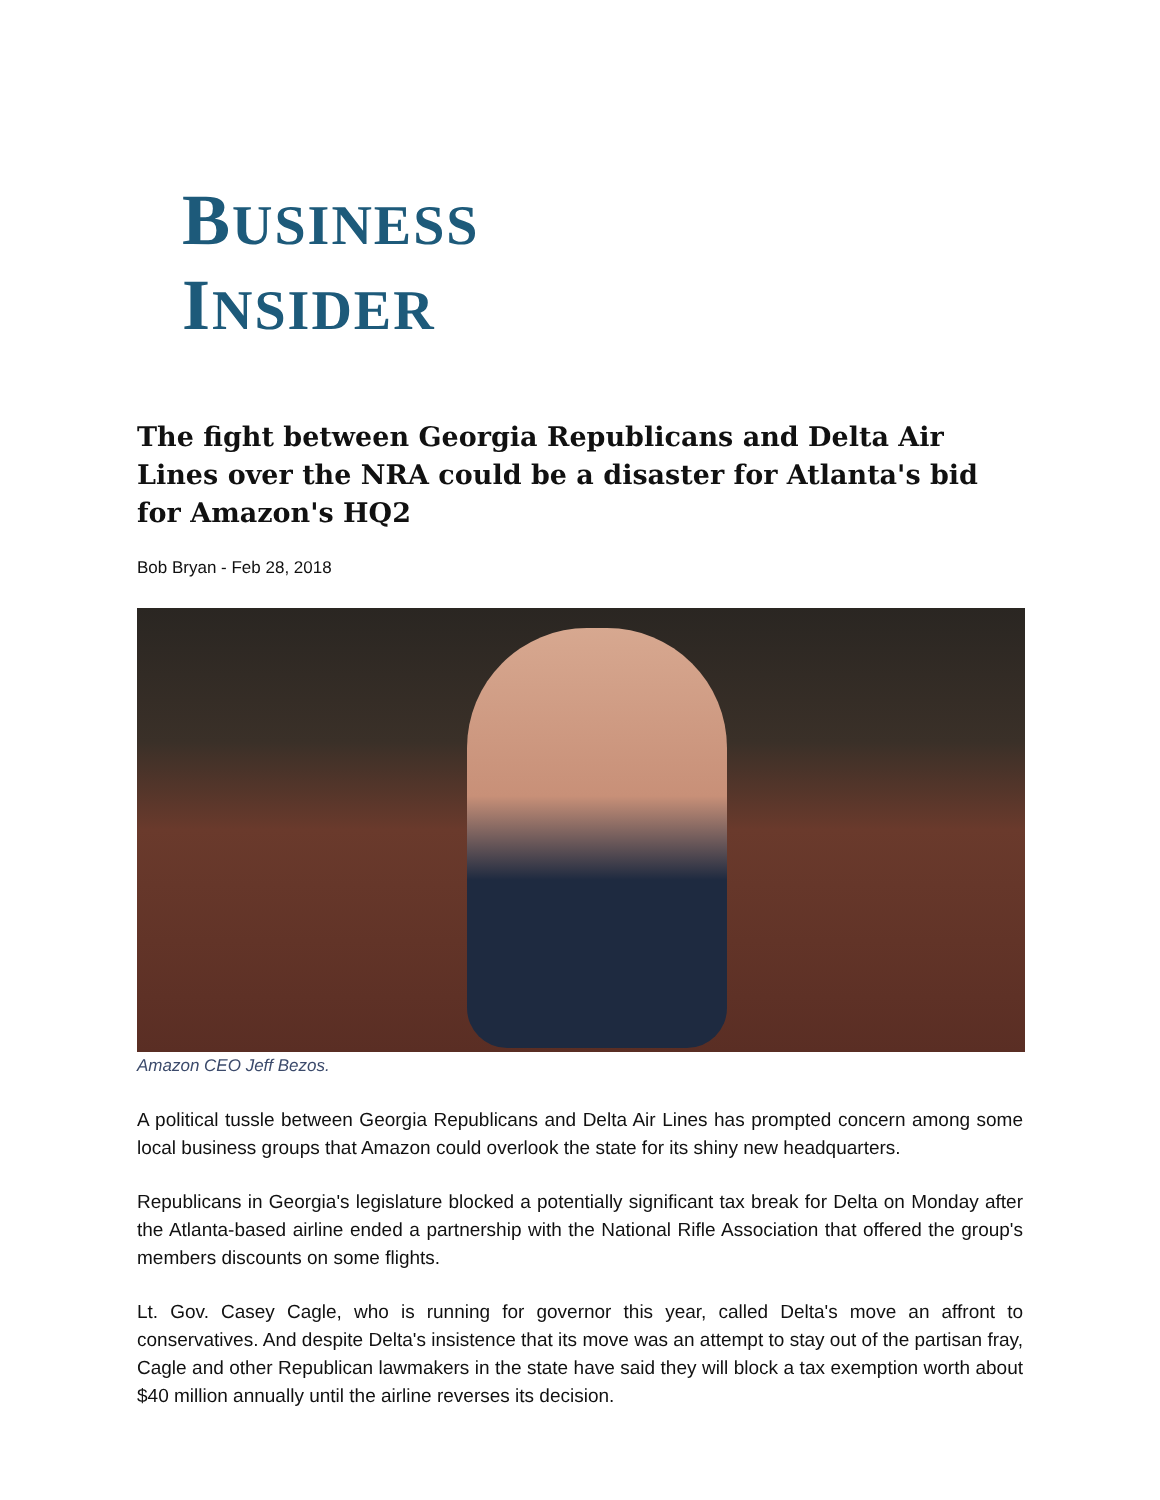BUSINESS
INSIDER
The fight between Georgia Republicans and Delta Air Lines over the NRA could be a disaster for Atlanta's bid for Amazon's HQ2
Bob Bryan - Feb 28, 2018
Amazon CEO Jeff Bezos.
A political tussle between Georgia Republicans and Delta Air Lines has prompted concern among some local business groups that Amazon could overlook the state for its shiny new headquarters.
Republicans in Georgia's legislature blocked a potentially significant tax break for Delta on Monday after the Atlanta-based airline ended a partnership with the National Rifle Association that offered the group's members discounts on some flights.
Lt. Gov. Casey Cagle, who is running for governor this year, called Delta's move an affront to conservatives. And despite Delta's insistence that its move was an attempt to stay out of the partisan fray, Cagle and other Republican lawmakers in the state have said they will block a tax exemption worth about $40 million annually until the airline reverses its decision.